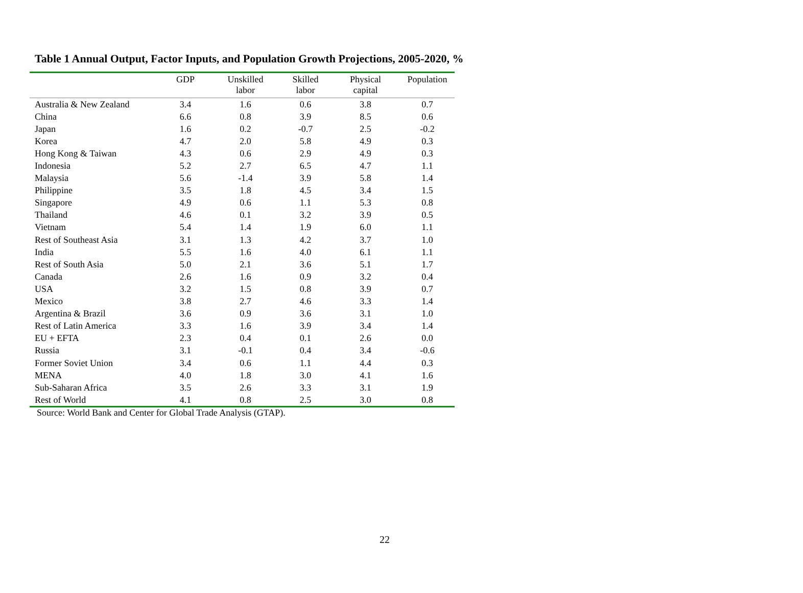Table 1 Annual Output, Factor Inputs, and Population Growth Projections, 2005-2020, %
| | GDP | Unskilled labor | Skilled labor | Physical capital | Population |
| --- | --- | --- | --- | --- | --- |
| Australia & New Zealand | 3.4 | 1.6 | 0.6 | 3.8 | 0.7 |
| China | 6.6 | 0.8 | 3.9 | 8.5 | 0.6 |
| Japan | 1.6 | 0.2 | -0.7 | 2.5 | -0.2 |
| Korea | 4.7 | 2.0 | 5.8 | 4.9 | 0.3 |
| Hong Kong & Taiwan | 4.3 | 0.6 | 2.9 | 4.9 | 0.3 |
| Indonesia | 5.2 | 2.7 | 6.5 | 4.7 | 1.1 |
| Malaysia | 5.6 | -1.4 | 3.9 | 5.8 | 1.4 |
| Philippine | 3.5 | 1.8 | 4.5 | 3.4 | 1.5 |
| Singapore | 4.9 | 0.6 | 1.1 | 5.3 | 0.8 |
| Thailand | 4.6 | 0.1 | 3.2 | 3.9 | 0.5 |
| Vietnam | 5.4 | 1.4 | 1.9 | 6.0 | 1.1 |
| Rest of Southeast Asia | 3.1 | 1.3 | 4.2 | 3.7 | 1.0 |
| India | 5.5 | 1.6 | 4.0 | 6.1 | 1.1 |
| Rest of South Asia | 5.0 | 2.1 | 3.6 | 5.1 | 1.7 |
| Canada | 2.6 | 1.6 | 0.9 | 3.2 | 0.4 |
| USA | 3.2 | 1.5 | 0.8 | 3.9 | 0.7 |
| Mexico | 3.8 | 2.7 | 4.6 | 3.3 | 1.4 |
| Argentina & Brazil | 3.6 | 0.9 | 3.6 | 3.1 | 1.0 |
| Rest of Latin America | 3.3 | 1.6 | 3.9 | 3.4 | 1.4 |
| EU + EFTA | 2.3 | 0.4 | 0.1 | 2.6 | 0.0 |
| Russia | 3.1 | -0.1 | 0.4 | 3.4 | -0.6 |
| Former Soviet Union | 3.4 | 0.6 | 1.1 | 4.4 | 0.3 |
| MENA | 4.0 | 1.8 | 3.0 | 4.1 | 1.6 |
| Sub-Saharan Africa | 3.5 | 2.6 | 3.3 | 3.1 | 1.9 |
| Rest of World | 4.1 | 0.8 | 2.5 | 3.0 | 0.8 |
Source: World Bank and Center for Global Trade Analysis (GTAP).
22